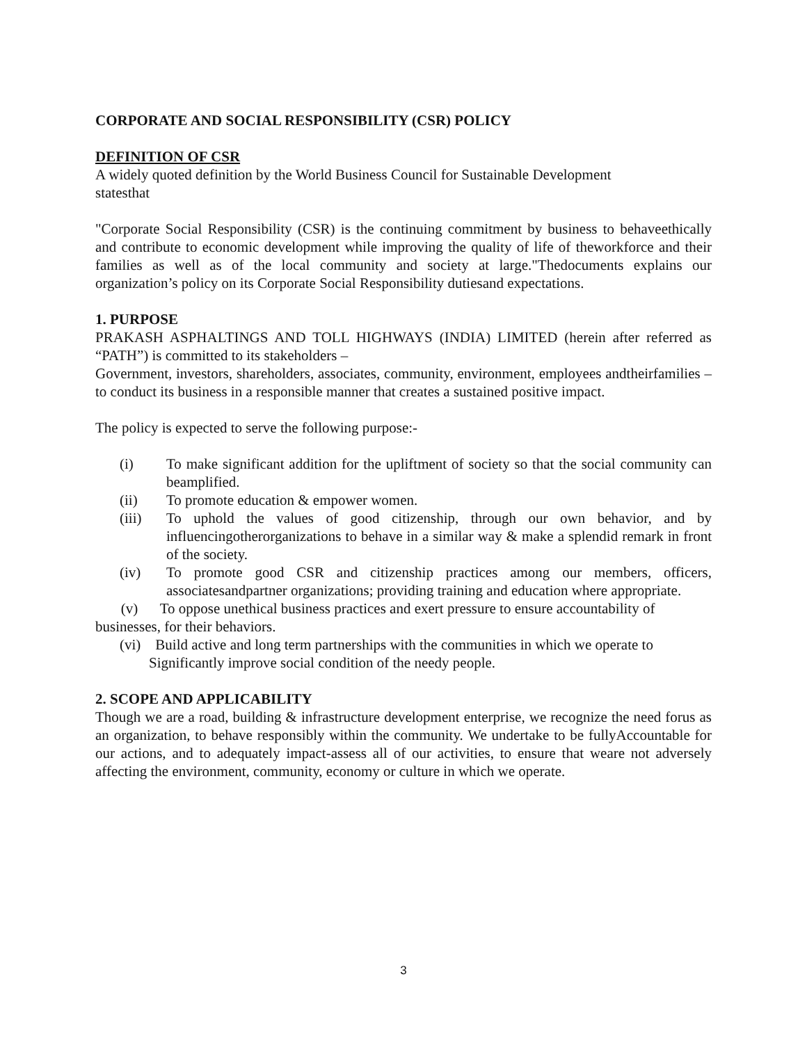CORPORATE AND SOCIAL RESPONSIBILITY (CSR) POLICY
DEFINITION OF CSR
A widely quoted definition by the World Business Council for Sustainable Development
statesthat
"Corporate Social Responsibility (CSR) is the continuing commitment by business to behaveethically and contribute to economic development while improving the quality of life of theworkforce and their families as well as of the local community and society at large."Thedocuments explains our organization’s policy on its Corporate Social Responsibility dutiesand expectations.
1. PURPOSE
PRAKASH ASPHALTINGS AND TOLL HIGHWAYS (INDIA) LIMITED (herein after referred as “PATH”) is committed to its stakeholders –
Government, investors, shareholders, associates, community, environment, employees andtheirfamilies – to conduct its business in a responsible manner that creates a sustained positive impact.
The policy is expected to serve the following purpose:-
(i) To make significant addition for the upliftment of society so that the social community can beamplified.
(ii) To promote education & empower women.
(iii) To uphold the values of good citizenship, through our own behavior, and by influencingotherorganizations to behave in a similar way & make a splendid remark in front of the society.
(iv) To promote good CSR and citizenship practices among our members, officers, associatesandpartner organizations; providing training and education where appropriate.
(v) To oppose unethical business practices and exert pressure to ensure accountability of businesses, for their behaviors.
(vi) Build active and long term partnerships with the communities in which we operate to
Significantly improve social condition of the needy people.
2. SCOPE AND APPLICABILITY
Though we are a road, building & infrastructure development enterprise, we recognize the need forus as an organization, to behave responsibly within the community. We undertake to be fullyAccountable for our actions, and to adequately impact-assess all of our activities, to ensure that weare not adversely affecting the environment, community, economy or culture in which we operate.
3